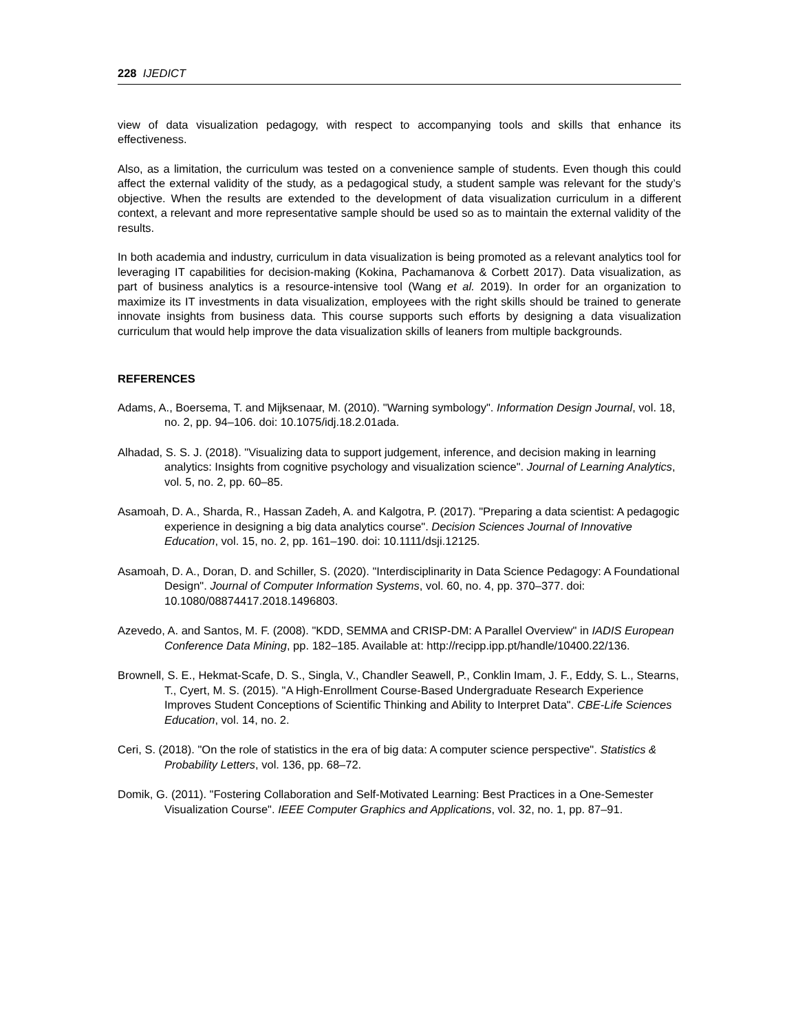228 IJEDICT
view of data visualization pedagogy, with respect to accompanying tools and skills that enhance its effectiveness.
Also, as a limitation, the curriculum was tested on a convenience sample of students. Even though this could affect the external validity of the study, as a pedagogical study, a student sample was relevant for the study’s objective. When the results are extended to the development of data visualization curriculum in a different context, a relevant and more representative sample should be used so as to maintain the external validity of the results.
In both academia and industry, curriculum in data visualization is being promoted as a relevant analytics tool for leveraging IT capabilities for decision-making (Kokina, Pachamanova & Corbett 2017). Data visualization, as part of business analytics is a resource-intensive tool (Wang et al. 2019). In order for an organization to maximize its IT investments in data visualization, employees with the right skills should be trained to generate innovate insights from business data. This course supports such efforts by designing a data visualization curriculum that would help improve the data visualization skills of leaners from multiple backgrounds.
REFERENCES
Adams, A., Boersema, T. and Mijksenaar, M. (2010). "Warning symbology". Information Design Journal, vol. 18, no. 2, pp. 94–106. doi: 10.1075/idj.18.2.01ada.
Alhadad, S. S. J. (2018). "Visualizing data to support judgement, inference, and decision making in learning analytics: Insights from cognitive psychology and visualization science". Journal of Learning Analytics, vol. 5, no. 2, pp. 60–85.
Asamoah, D. A., Sharda, R., Hassan Zadeh, A. and Kalgotra, P. (2017). "Preparing a data scientist: A pedagogic experience in designing a big data analytics course". Decision Sciences Journal of Innovative Education, vol. 15, no. 2, pp. 161–190. doi: 10.1111/dsji.12125.
Asamoah, D. A., Doran, D. and Schiller, S. (2020). "Interdisciplinarity in Data Science Pedagogy: A Foundational Design". Journal of Computer Information Systems, vol. 60, no. 4, pp. 370–377. doi: 10.1080/08874417.2018.1496803.
Azevedo, A. and Santos, M. F. (2008). "KDD, SEMMA and CRISP-DM: A Parallel Overview" in IADIS European Conference Data Mining, pp. 182–185. Available at: http://recipp.ipp.pt/handle/10400.22/136.
Brownell, S. E., Hekmat-Scafe, D. S., Singla, V., Chandler Seawell, P., Conklin Imam, J. F., Eddy, S. L., Stearns, T., Cyert, M. S. (2015). "A High-Enrollment Course-Based Undergraduate Research Experience Improves Student Conceptions of Scientific Thinking and Ability to Interpret Data". CBE-Life Sciences Education, vol. 14, no. 2.
Ceri, S. (2018). "On the role of statistics in the era of big data: A computer science perspective". Statistics & Probability Letters, vol. 136, pp. 68–72.
Domik, G. (2011). "Fostering Collaboration and Self-Motivated Learning: Best Practices in a One-Semester Visualization Course". IEEE Computer Graphics and Applications, vol. 32, no. 1, pp. 87–91.